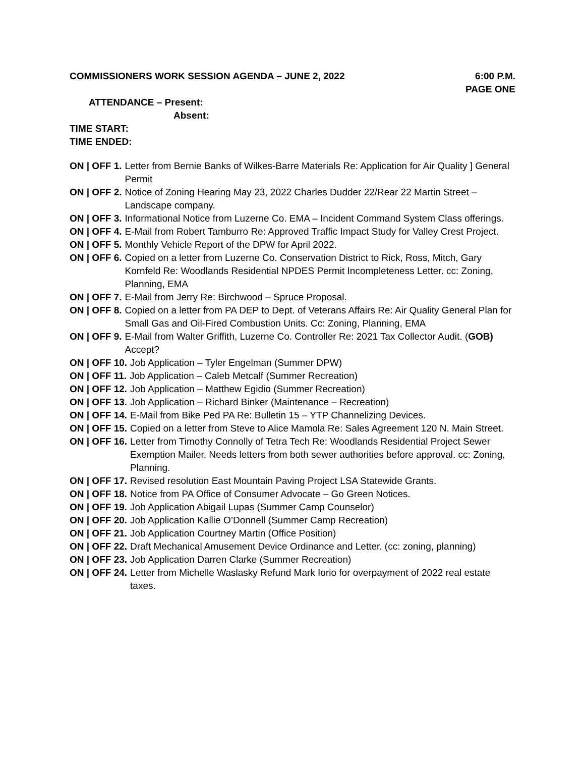COMMISSIONERS WORK SESSION AGENDA – JUNE 2, 2022 6:00 P.M.
PAGE ONE
ATTENDANCE – Present:
Absent:
TIME START:
TIME ENDED:
ON | OFF 1. Letter from Bernie Banks of Wilkes-Barre Materials Re: Application for Air Quality ] General Permit
ON | OFF 2. Notice of Zoning Hearing May 23, 2022 Charles Dudder 22/Rear 22 Martin Street – Landscape company.
ON | OFF 3. Informational Notice from Luzerne Co. EMA – Incident Command System Class offerings.
ON | OFF 4. E-Mail from Robert Tamburro Re: Approved Traffic Impact Study for Valley Crest Project.
ON | OFF 5. Monthly Vehicle Report of the DPW for April 2022.
ON | OFF 6. Copied on a letter from Luzerne Co. Conservation District to Rick, Ross, Mitch, Gary Kornfeld Re: Woodlands Residential NPDES Permit Incompleteness Letter. cc: Zoning, Planning, EMA
ON | OFF 7. E-Mail from Jerry Re: Birchwood – Spruce Proposal.
ON | OFF 8. Copied on a letter from PA DEP to Dept. of Veterans Affairs Re: Air Quality General Plan for Small Gas and Oil-Fired Combustion Units. Cc: Zoning, Planning, EMA
ON | OFF 9. E-Mail from Walter Griffith, Luzerne Co. Controller Re: 2021 Tax Collector Audit. (GOB) Accept?
ON | OFF 10. Job Application – Tyler Engelman (Summer DPW)
ON | OFF 11. Job Application – Caleb Metcalf (Summer Recreation)
ON | OFF 12. Job Application – Matthew Egidio (Summer Recreation)
ON | OFF 13. Job Application – Richard Binker (Maintenance – Recreation)
ON | OFF 14. E-Mail from Bike Ped PA Re: Bulletin 15 – YTP Channelizing Devices.
ON | OFF 15. Copied on a letter from Steve to Alice Mamola Re: Sales Agreement 120 N. Main Street.
ON | OFF 16. Letter from Timothy Connolly of Tetra Tech Re: Woodlands Residential Project Sewer Exemption Mailer. Needs letters from both sewer authorities before approval. cc: Zoning, Planning.
ON | OFF 17. Revised resolution East Mountain Paving Project LSA Statewide Grants.
ON | OFF 18. Notice from PA Office of Consumer Advocate – Go Green Notices.
ON | OFF 19. Job Application Abigail Lupas (Summer Camp Counselor)
ON | OFF 20. Job Application Kallie O’Donnell (Summer Camp Recreation)
ON | OFF 21. Job Application Courtney Martin (Office Position)
ON | OFF 22. Draft Mechanical Amusement Device Ordinance and Letter. (cc: zoning, planning)
ON | OFF 23. Job Application Darren Clarke (Summer Recreation)
ON | OFF 24. Letter from Michelle Waslasky Refund Mark Iorio for overpayment of 2022 real estate taxes.